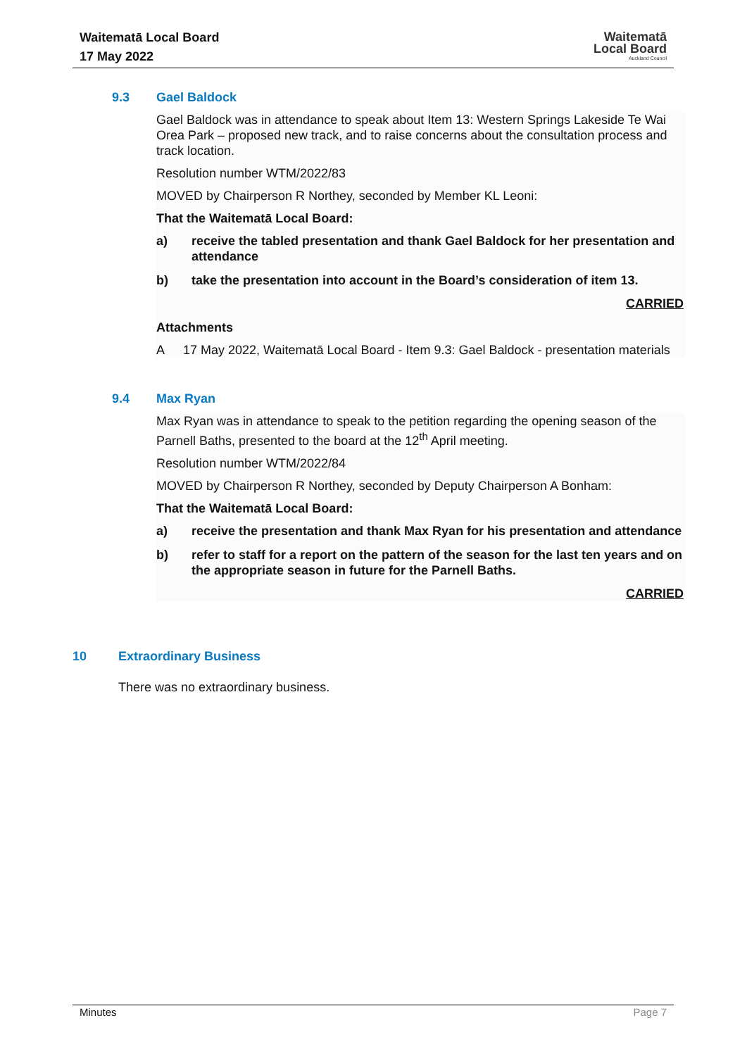Waitematā Local Board
17 May 2022
Waitematā
Local Board
Auckland Council
9.3 Gael Baldock
Gael Baldock was in attendance to speak about Item 13: Western Springs Lakeside Te Wai Orea Park – proposed new track, and to raise concerns about the consultation process and track location.
Resolution number WTM/2022/83
MOVED by Chairperson R Northey, seconded by Member KL Leoni:
That the Waitematā Local Board:
a) receive the tabled presentation and thank Gael Baldock for her presentation and attendance
b) take the presentation into account in the Board’s consideration of item 13.
CARRIED
Attachments
A 17 May 2022, Waitematā Local Board - Item 9.3: Gael Baldock - presentation materials
9.4 Max Ryan
Max Ryan was in attendance to speak to the petition regarding the opening season of the Parnell Baths, presented to the board at the 12<sup>th</sup> April meeting.
Resolution number WTM/2022/84
MOVED by Chairperson R Northey, seconded by Deputy Chairperson A Bonham:
That the Waitematā Local Board:
a) receive the presentation and thank Max Ryan for his presentation and attendance
b) refer to staff for a report on the pattern of the season for the last ten years and on the appropriate season in future for the Parnell Baths.
CARRIED
10 Extraordinary Business
There was no extraordinary business.
Minutes Page 7